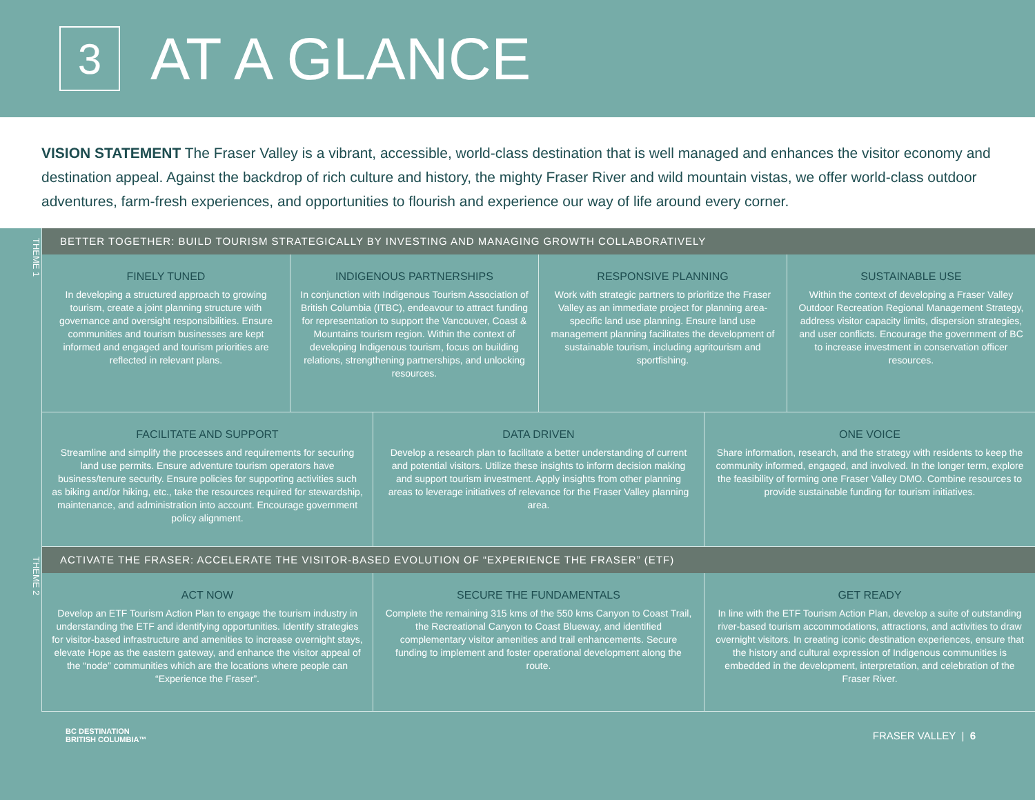3
AT A GLANCE
VISION STATEMENT The Fraser Valley is a vibrant, accessible, world-class destination that is well managed and enhances the visitor economy and destination appeal. Against the backdrop of rich culture and history, the mighty Fraser River and wild mountain vistas, we offer world-class outdoor adventures, farm-fresh experiences, and opportunities to flourish and experience our way of life around every corner.
THEME 1
BETTER TOGETHER: BUILD TOURISM STRATEGICALLY BY INVESTING AND MANAGING GROWTH COLLABORATIVELY
FINELY TUNED
In developing a structured approach to growing tourism, create a joint planning structure with governance and oversight responsibilities. Ensure communities and tourism businesses are kept informed and engaged and tourism priorities are reflected in relevant plans.
INDIGENOUS PARTNERSHIPS
In conjunction with Indigenous Tourism Association of British Columbia (ITBC), endeavour to attract funding for representation to support the Vancouver, Coast & Mountains tourism region. Within the context of developing Indigenous tourism, focus on building relations, strengthening partnerships, and unlocking resources.
RESPONSIVE PLANNING
Work with strategic partners to prioritize the Fraser Valley as an immediate project for planning area-specific land use planning. Ensure land use management planning facilitates the development of sustainable tourism, including agritourism and sportfishing.
SUSTAINABLE USE
Within the context of developing a Fraser Valley Outdoor Recreation Regional Management Strategy, address visitor capacity limits, dispersion strategies, and user conflicts. Encourage the government of BC to increase investment in conservation officer resources.
FACILITATE AND SUPPORT
Streamline and simplify the processes and requirements for securing land use permits. Ensure adventure tourism operators have business/tenure security. Ensure policies for supporting activities such as biking and/or hiking, etc., take the resources required for stewardship, maintenance, and administration into account. Encourage government policy alignment.
DATA DRIVEN
Develop a research plan to facilitate a better understanding of current and potential visitors. Utilize these insights to inform decision making and support tourism investment. Apply insights from other planning areas to leverage initiatives of relevance for the Fraser Valley planning area.
ONE VOICE
Share information, research, and the strategy with residents to keep the community informed, engaged, and involved. In the longer term, explore the feasibility of forming one Fraser Valley DMO. Combine resources to provide sustainable funding for tourism initiatives.
THEME 2
ACTIVATE THE FRASER: ACCELERATE THE VISITOR-BASED EVOLUTION OF “EXPERIENCE THE FRASER” (ETF)
ACT NOW
Develop an ETF Tourism Action Plan to engage the tourism industry in understanding the ETF and identifying opportunities. Identify strategies for visitor-based infrastructure and amenities to increase overnight stays, elevate Hope as the eastern gateway, and enhance the visitor appeal of the “node” communities which are the locations where people can “Experience the Fraser”.
SECURE THE FUNDAMENTALS
Complete the remaining 315 kms of the 550 kms Canyon to Coast Trail, the Recreational Canyon to Coast Blueway, and identified complementary visitor amenities and trail enhancements. Secure funding to implement and foster operational development along the route.
GET READY
In line with the ETF Tourism Action Plan, develop a suite of outstanding river-based tourism accommodations, attractions, and activities to draw overnight visitors. In creating iconic destination experiences, ensure that the history and cultural expression of Indigenous communities is embedded in the development, interpretation, and celebration of the Fraser River.
BC DESTINATION
BRITISH COLUMBIA™
FRASER VALLEY | 6